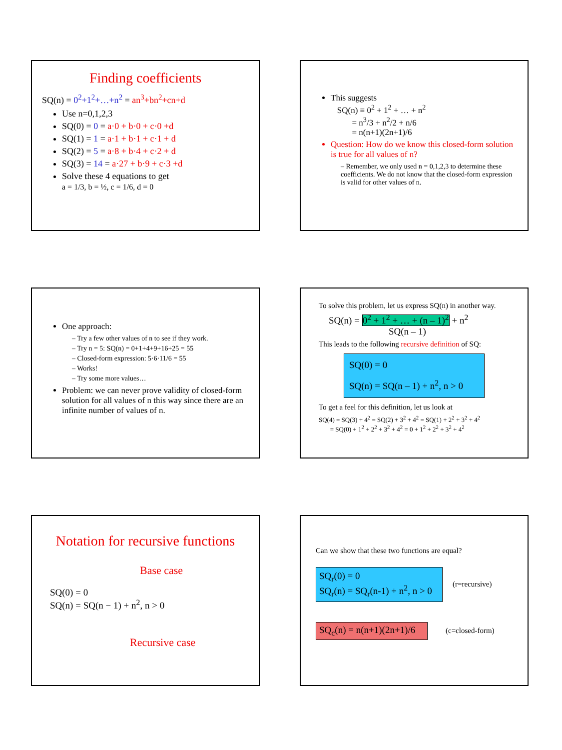Finding coefficients
SQ(n) = 0<sup>2</sup>+1<sup>2</sup>+…+n<sup>2</sup> = an<sup>3</sup>+bn<sup>2</sup>+cn+d
Use n=0,1,2,3
SQ(0) = 0 = a·0 + b·0 + c·0 +d
SQ(1) = 1 = a·1 + b·1 + c·1 + d
SQ(2) = 5 = a·8 + b·4 + c·2 + d
SQ(3) = 14 = a·27 + b·9 + c·3 +d
Solve these 4 equations to get
a = 1/3, b = ½, c = 1/6, d = 0
This suggests
SQ(n) ≡ 0<sup>2</sup> + 1<sup>2</sup> + … + n<sup>2</sup>
= n<sup>3</sup>/3 + n<sup>2</sup>/2 + n/6
= n(n+1)(2n+1)/6
Question: How do we know this closed-form solution is true for all values of n?
– Remember, we only used n = 0,1,2,3 to determine these coefficients. We do not know that the closed-form expression is valid for other values of n.
One approach:
– Try a few other values of n to see if they work.
– Try n = 5: SQ(n) = 0+1+4+9+16+25 = 55
– Closed-form expression: 5·6·11/6 = 55
– Works!
– Try some more values…
Problem: we can never prove validity of closed-form solution for all values of n this way since there are an infinite number of values of n.
To solve this problem, let us express SQ(n) in another way.
SQ(n) = 0<sup>2</sup> + 1<sup>2</sup> + … + (n – 1)<sup>2</sup> + n<sup>2</sup>
SQ(n – 1)
This leads to the following recursive definition of SQ:
SQ(0) = 0
SQ(n) = SQ(n – 1) + n<sup>2</sup>, n > 0
To get a feel for this definition, let us look at
SQ(4) = SQ(3) + 4<sup>2</sup> = SQ(2) + 3<sup>2</sup> + 4<sup>2</sup> = SQ(1) + 2<sup>2</sup> + 3<sup>2</sup> + 4<sup>2</sup>
= SQ(0) + 1<sup>2</sup> + 2<sup>2</sup> + 3<sup>2</sup> + 4<sup>2</sup> = 0 + 1<sup>2</sup> + 2<sup>2</sup> + 3<sup>2</sup> + 4<sup>2</sup>
Notation for recursive functions
Base case
SQ(0) = 0
SQ(n) = SQ(n − 1) + n<sup>2</sup>, n > 0
Recursive case
Can we show that these two functions are equal?
SQ<sub>r</sub>(0) = 0
SQ<sub>r</sub>(n) = SQ<sub>r</sub>(n-1) + n<sup>2</sup>, n > 0
(r=recursive)
SQ<sub>c</sub>(n) = n(n+1)(2n+1)/6
(c=closed-form)